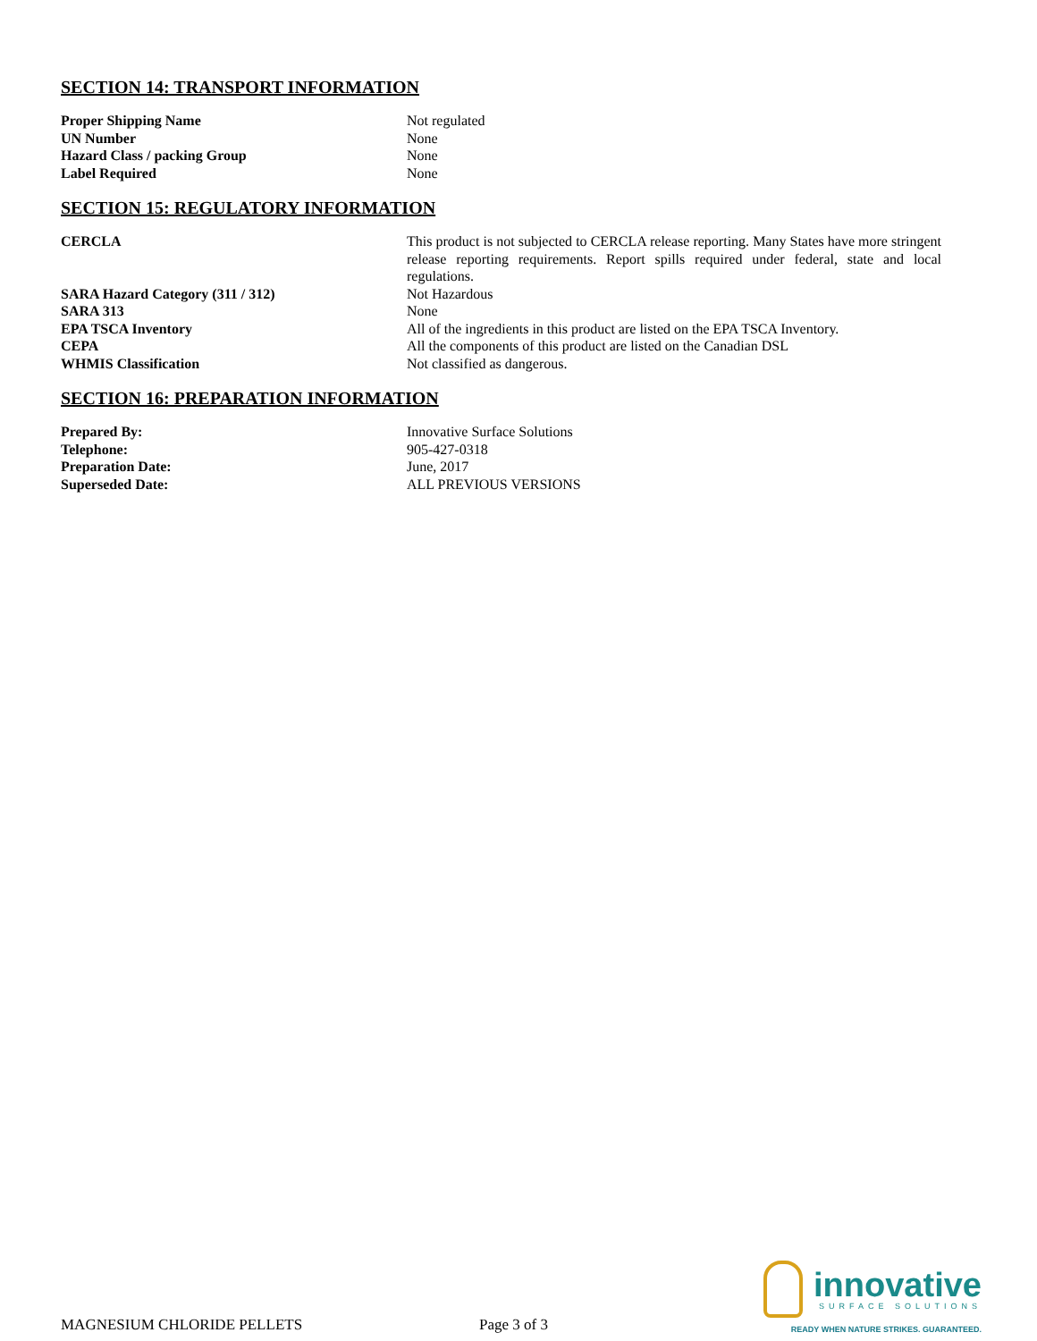SECTION 14: TRANSPORT INFORMATION
| Proper Shipping Name | Not regulated |
| UN Number | None |
| Hazard Class / packing Group | None |
| Label Required | None |
SECTION 15: REGULATORY INFORMATION
| CERCLA | This product is not subjected to CERCLA release reporting. Many States have more stringent release reporting requirements. Report spills required under federal, state and local regulations. |
| SARA Hazard Category (311 / 312) | Not Hazardous |
| SARA 313 | None |
| EPA TSCA Inventory | All of the ingredients in this product are listed on the EPA TSCA Inventory. |
| CEPA | All the components of this product are listed on the Canadian DSL |
| WHMIS Classification | Not classified as dangerous. |
SECTION 16: PREPARATION INFORMATION
| Prepared By: | Innovative Surface Solutions |
| Telephone: | 905-427-0318 |
| Preparation Date: | June, 2017 |
| Superseded Date: | ALL PREVIOUS VERSIONS |
MAGNESIUM CHLORIDE PELLETS
Page 3 of 3
innovative
SURFACE SOLUTIONS
READY WHEN NATURE STRIKES. GUARANTEED.